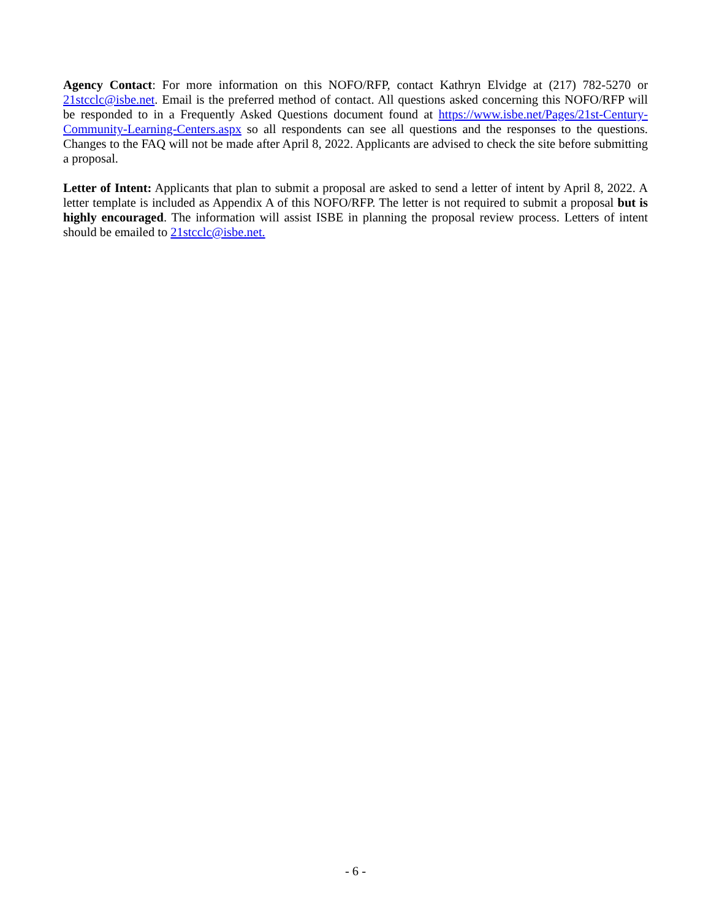Agency Contact: For more information on this NOFO/RFP, contact Kathryn Elvidge at (217) 782-5270 or 21stcclc@isbe.net. Email is the preferred method of contact. All questions asked concerning this NOFO/RFP will be responded to in a Frequently Asked Questions document found at https://www.isbe.net/Pages/21st-Century-Community-Learning-Centers.aspx so all respondents can see all questions and the responses to the questions. Changes to the FAQ will not be made after April 8, 2022. Applicants are advised to check the site before submitting a proposal.
Letter of Intent: Applicants that plan to submit a proposal are asked to send a letter of intent by April 8, 2022. A letter template is included as Appendix A of this NOFO/RFP. The letter is not required to submit a proposal but is highly encouraged. The information will assist ISBE in planning the proposal review process. Letters of intent should be emailed to 21stcclc@isbe.net.
- 6 -